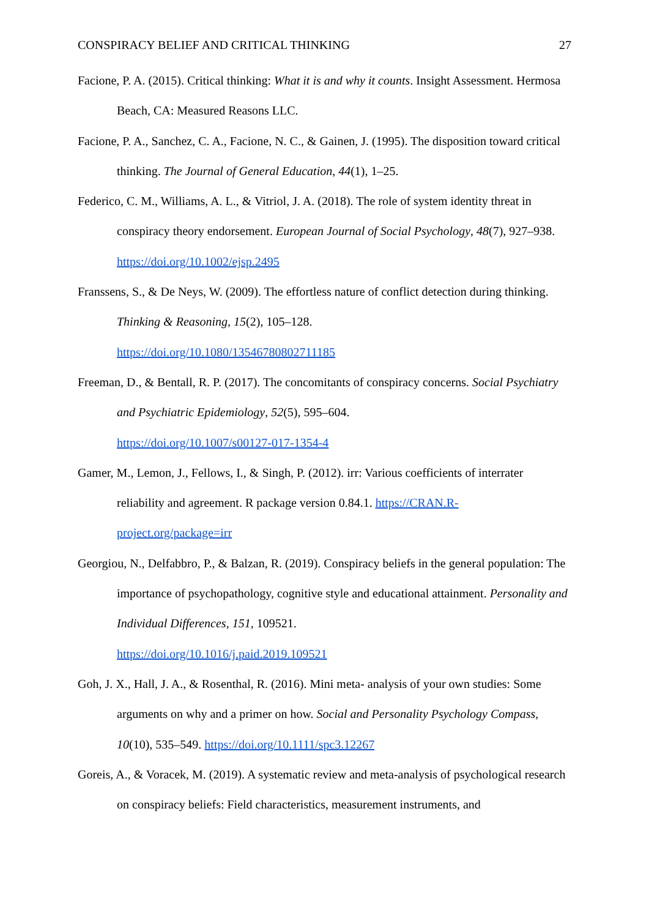CONSPIRACY BELIEF AND CRITICAL THINKING 27
Facione, P. A. (2015). Critical thinking: What it is and why it counts. Insight Assessment. Hermosa Beach, CA: Measured Reasons LLC.
Facione, P. A., Sanchez, C. A., Facione, N. C., & Gainen, J. (1995). The disposition toward critical thinking. The Journal of General Education, 44(1), 1–25.
Federico, C. M., Williams, A. L., & Vitriol, J. A. (2018). The role of system identity threat in conspiracy theory endorsement. European Journal of Social Psychology, 48(7), 927–938. https://doi.org/10.1002/ejsp.2495
Franssens, S., & De Neys, W. (2009). The effortless nature of conflict detection during thinking. Thinking & Reasoning, 15(2), 105–128.
https://doi.org/10.1080/13546780802711185
Freeman, D., & Bentall, R. P. (2017). The concomitants of conspiracy concerns. Social Psychiatry and Psychiatric Epidemiology, 52(5), 595–604.
https://doi.org/10.1007/s00127-017-1354-4
Gamer, M., Lemon, J., Fellows, I., & Singh, P. (2012). irr: Various coefficients of interrater reliability and agreement. R package version 0.84.1. https://CRAN.R-project.org/package=irr
Georgiou, N., Delfabbro, P., & Balzan, R. (2019). Conspiracy beliefs in the general population: The importance of psychopathology, cognitive style and educational attainment. Personality and Individual Differences, 151, 109521.
https://doi.org/10.1016/j.paid.2019.109521
Goh, J. X., Hall, J. A., & Rosenthal, R. (2016). Mini meta- analysis of your own studies: Some arguments on why and a primer on how. Social and Personality Psychology Compass, 10(10), 535–549. https://doi.org/10.1111/spc3.12267
Goreis, A., & Voracek, M. (2019). A systematic review and meta-analysis of psychological research on conspiracy beliefs: Field characteristics, measurement instruments, and